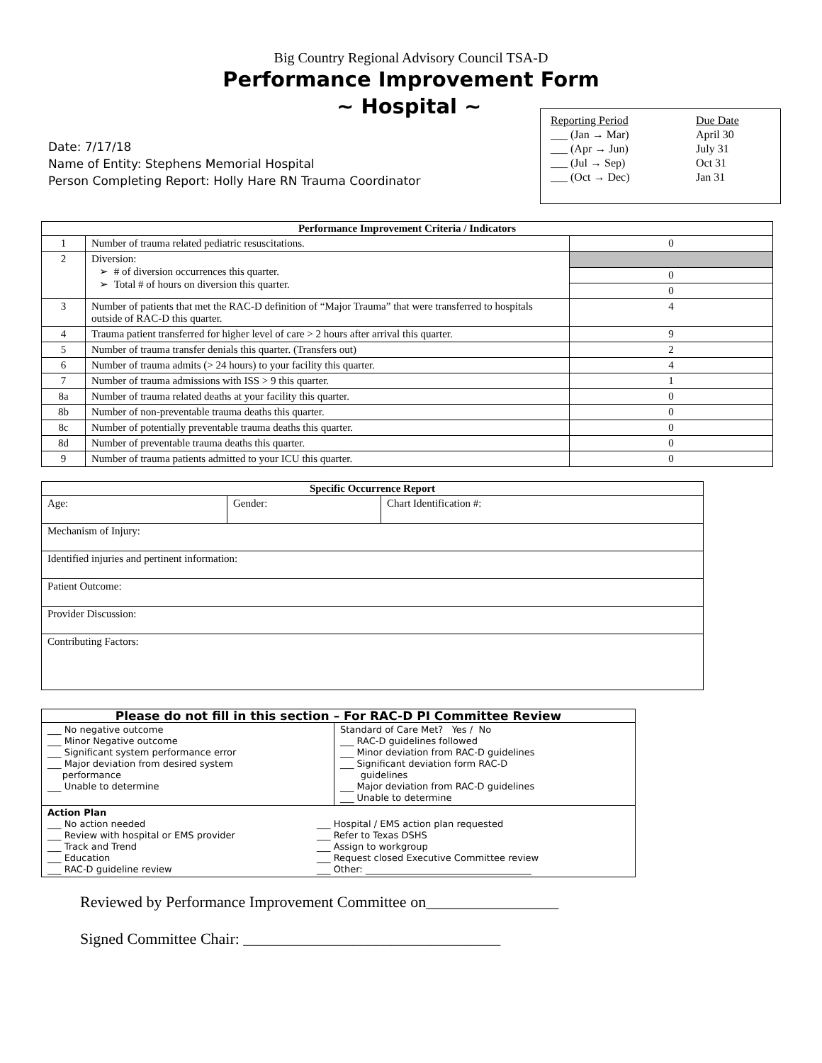Big Country Regional Advisory Council TSA-D
Performance Improvement Form
~ Hospital ~
Date: 7/17/18
Name of Entity: Stephens Memorial Hospital
Person Completing Report: Holly Hare RN Trauma Coordinator
Reporting Period
___ (Jan → Mar)
___ (Apr → Jun)
___ (Jul → Sep)
___ (Oct → Dec)
Due Date
April 30
July 31
Oct 31
Jan 31
| Performance Improvement Criteria / Indicators | | |
| --- | --- | --- |
| 1 | Number of trauma related pediatric resuscitations. | 0 |
| 2 | Diversion: ➢ # of diversion occurrences this quarter. ➢ Total # of hours on diversion this quarter. | |
| | | 0 |
| | | 0 |
| 3 | Number of patients that met the RAC-D definition of “Major Trauma” that were transferred to hospitals outside of RAC-D this quarter. | 4 |
| 4 | Trauma patient transferred for higher level of care > 2 hours after arrival this quarter. | 9 |
| 5 | Number of trauma transfer denials this quarter. (Transfers out) | 2 |
| 6 | Number of trauma admits (> 24 hours) to your facility this quarter. | 4 |
| 7 | Number of trauma admissions with ISS > 9 this quarter. | 1 |
| 8a | Number of trauma related deaths at your facility this quarter. | 0 |
| 8b | Number of non-preventable trauma deaths this quarter. | 0 |
| 8c | Number of potentially preventable trauma deaths this quarter. | 0 |
| 8d | Number of preventable trauma deaths this quarter. | 0 |
| 9 | Number of trauma patients admitted to your ICU this quarter. | 0 |
| Specific Occurrence Report | | |
| --- | --- | --- |
| Age: | Gender: | Chart Identification #: |
| Mechanism of Injury: | | |
| Identified injuries and pertinent information: | | |
| Patient Outcome: | | |
| Provider Discussion: | | |
| Contributing Factors: | | |
| Please do not fill in this section – For RAC-D PI Committee Review | |
| --- | --- |
| ___ No negative outcome ___ Minor Negative outcome ___ Significant system performance error ___ Major deviation from desired system performance ___ Unable to determine | Standard of Care Met? Yes / No ___ RAC-D guidelines followed ___ Minor deviation from RAC-D guidelines ___ Significant deviation form RAC-D guidelines ___ Major deviation from RAC-D guidelines ___ Unable to determine |
| Action Plan ___ No action needed ___ Review with hospital or EMS provider ___ Track and Trend ___ Education ___ RAC-D guideline review ___ Hospital / EMS action plan requested ___ Refer to Texas DSHS ___ Assign to workgroup ___ Request closed Executive Committee review ___ Other: ____________________________________ | |
Reviewed by Performance Improvement Committee on_________________
Signed Committee Chair: _________________________________